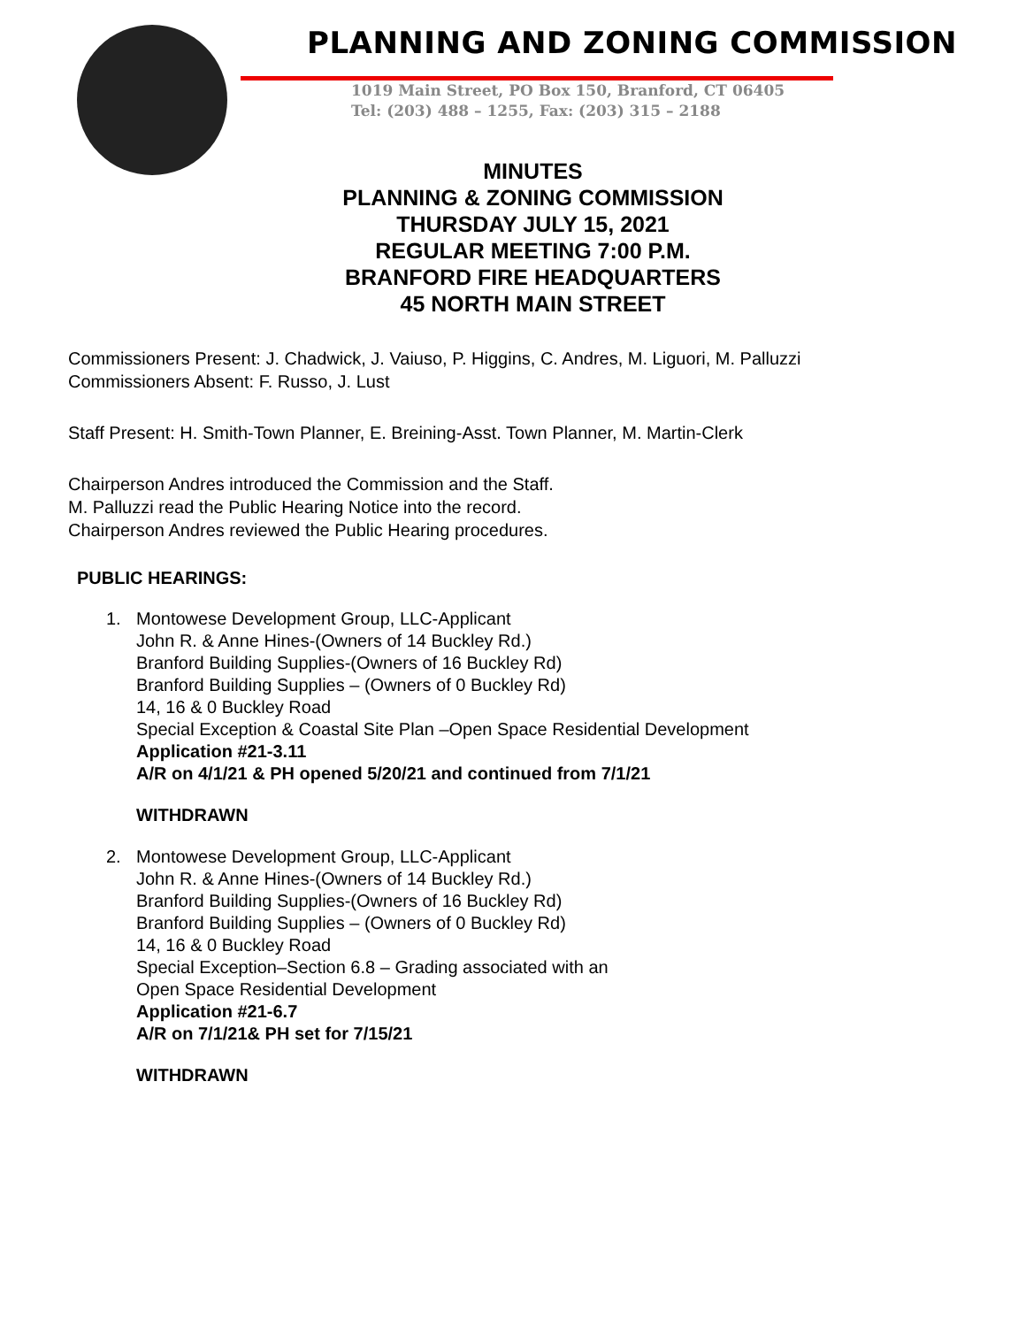PLANNING AND ZONING COMMISSION
1019 Main Street, PO Box 150, Branford, CT 06405
Tel: (203) 488 – 1255, Fax: (203) 315 – 2188
MINUTES
PLANNING & ZONING COMMISSION
THURSDAY JULY 15, 2021
REGULAR MEETING 7:00 P.M.
BRANFORD FIRE HEADQUARTERS
45 NORTH MAIN STREET
Commissioners Present: J. Chadwick, J. Vaiuso, P. Higgins, C. Andres, M. Liguori, M. Palluzzi
Commissioners Absent: F. Russo, J. Lust
Staff Present: H. Smith-Town Planner, E. Breining-Asst. Town Planner, M. Martin-Clerk
Chairperson Andres introduced the Commission and the Staff.
M. Palluzzi read the Public Hearing Notice into the record.
Chairperson Andres reviewed the Public Hearing procedures.
PUBLIC HEARINGS:
1. Montowese Development Group, LLC-Applicant
John R. & Anne Hines-(Owners of 14 Buckley Rd.)
Branford Building Supplies-(Owners of 16 Buckley Rd)
Branford Building Supplies – (Owners of 0 Buckley Rd)
14, 16 & 0 Buckley Road
Special Exception & Coastal Site Plan –Open Space Residential Development
Application #21-3.11
A/R on 4/1/21 & PH opened 5/20/21 and continued from 7/1/21
WITHDRAWN
2. Montowese Development Group, LLC-Applicant
John R. & Anne Hines-(Owners of 14 Buckley Rd.)
Branford Building Supplies-(Owners of 16 Buckley Rd)
Branford Building Supplies – (Owners of 0 Buckley Rd)
14, 16 & 0 Buckley Road
Special Exception–Section 6.8 – Grading associated with an
Open Space Residential Development
Application #21-6.7
A/R on 7/1/21& PH set for 7/15/21
WITHDRAWN